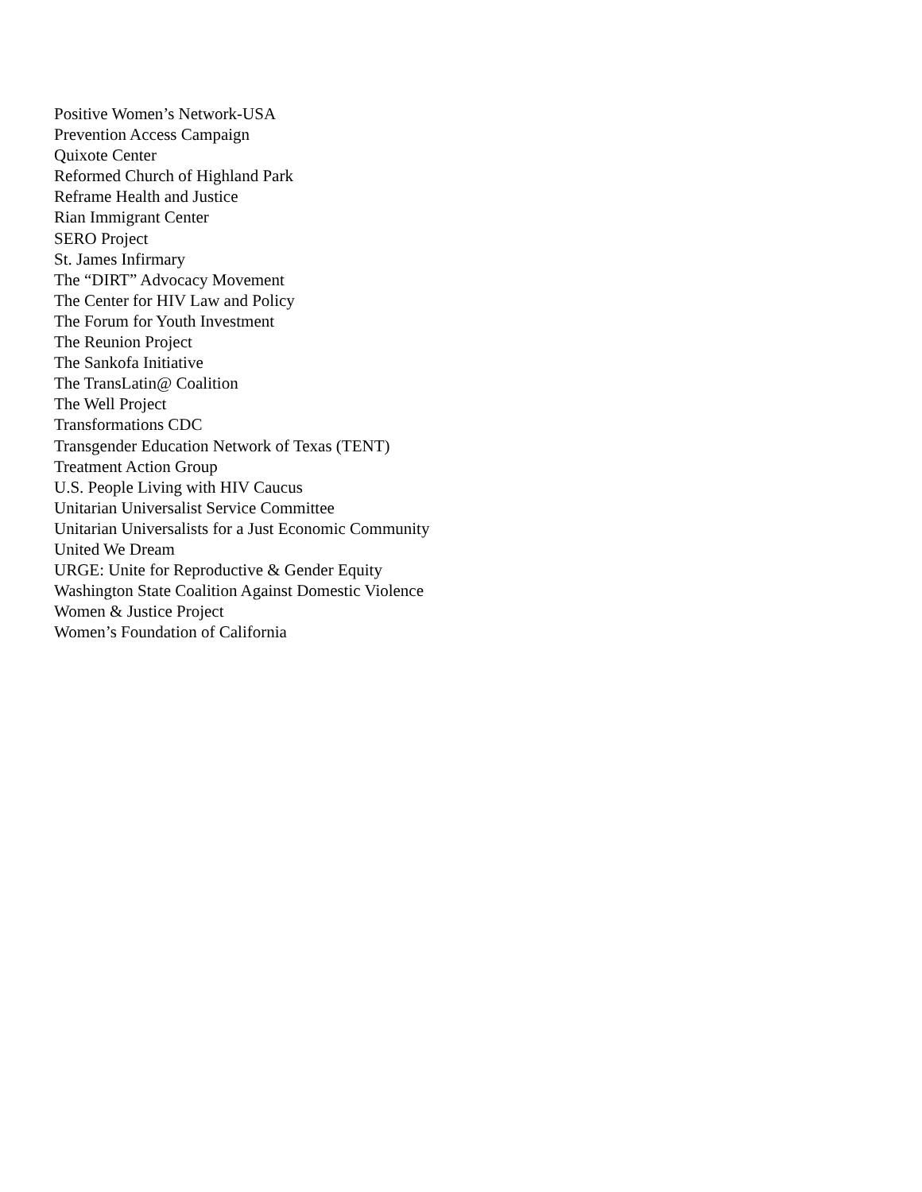Positive Women’s Network-USA
Prevention Access Campaign
Quixote Center
Reformed Church of Highland Park
Reframe Health and Justice
Rian Immigrant Center
SERO Project
St. James Infirmary
The “DIRT” Advocacy Movement
The Center for HIV Law and Policy
The Forum for Youth Investment
The Reunion Project
The Sankofa Initiative
The TransLatin@ Coalition
The Well Project
Transformations CDC
Transgender Education Network of Texas (TENT)
Treatment Action Group
U.S. People Living with HIV Caucus
Unitarian Universalist Service Committee
Unitarian Universalists for a Just Economic Community
United We Dream
URGE: Unite for Reproductive & Gender Equity
Washington State Coalition Against Domestic Violence
Women & Justice Project
Women’s Foundation of California